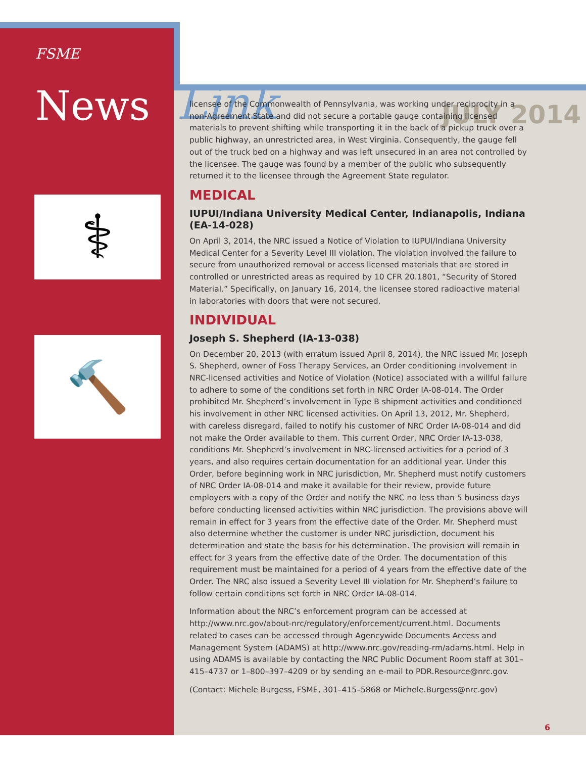<sup>FSME</sup> News
Link
JULY 2014
⚕
🔨
licensee of the Commonwealth of Pennsylvania, was working under reciprocity in a non-Agreement State and did not secure a portable gauge containing licensed materials to prevent shifting while transporting it in the back of a pickup truck over a public highway, an unrestricted area, in West Virginia. Consequently, the gauge fell out of the truck bed on a highway and was left unsecured in an area not controlled by the licensee. The gauge was found by a member of the public who subsequently returned it to the licensee through the Agreement State regulator.
MEDICAL
IUPUI/Indiana University Medical Center, Indianapolis, Indiana (EA-14-028)
On April 3, 2014, the NRC issued a Notice of Violation to IUPUI/Indiana University Medical Center for a Severity Level III violation. The violation involved the failure to secure from unauthorized removal or access licensed materials that are stored in controlled or unrestricted areas as required by 10 CFR 20.1801, “Security of Stored Material.” Specifically, on January 16, 2014, the licensee stored radioactive material in laboratories with doors that were not secured.
INDIVIDUAL
Joseph S. Shepherd (IA-13-038)
On December 20, 2013 (with erratum issued April 8, 2014), the NRC issued Mr. Joseph S. Shepherd, owner of Foss Therapy Services, an Order conditioning involvement in NRC-licensed activities and Notice of Violation (Notice) associated with a willful failure to adhere to some of the conditions set forth in NRC Order IA-08-014. The Order prohibited Mr. Shepherd’s involvement in Type B shipment activities and conditioned his involvement in other NRC licensed activities. On April 13, 2012, Mr. Shepherd, with careless disregard, failed to notify his customer of NRC Order IA-08-014 and did not make the Order available to them. This current Order, NRC Order IA-13-038, conditions Mr. Shepherd’s involvement in NRC-licensed activities for a period of 3 years, and also requires certain documentation for an additional year. Under this Order, before beginning work in NRC jurisdiction, Mr. Shepherd must notify customers of NRC Order IA-08-014 and make it available for their review, provide future employers with a copy of the Order and notify the NRC no less than 5 business days before conducting licensed activities within NRC jurisdiction. The provisions above will remain in effect for 3 years from the effective date of the Order. Mr. Shepherd must also determine whether the customer is under NRC jurisdiction, document his determination and state the basis for his determination. The provision will remain in effect for 3 years from the effective date of the Order. The documentation of this requirement must be maintained for a period of 4 years from the effective date of the Order. The NRC also issued a Severity Level III violation for Mr. Shepherd’s failure to follow certain conditions set forth in NRC Order IA-08-014.
Information about the NRC’s enforcement program can be accessed at http://www.nrc.gov/about-nrc/regulatory/enforcement/current.html. Documents related to cases can be accessed through Agencywide Documents Access and Management System (ADAMS) at http://www.nrc.gov/reading-rm/adams.html. Help in using ADAMS is available by contacting the NRC Public Document Room staff at 301–415–4737 or 1–800–397–4209 or by sending an e-mail to PDR.Resource@nrc.gov.
(Contact: Michele Burgess, FSME, 301–415–5868 or Michele.Burgess@nrc.gov)
6